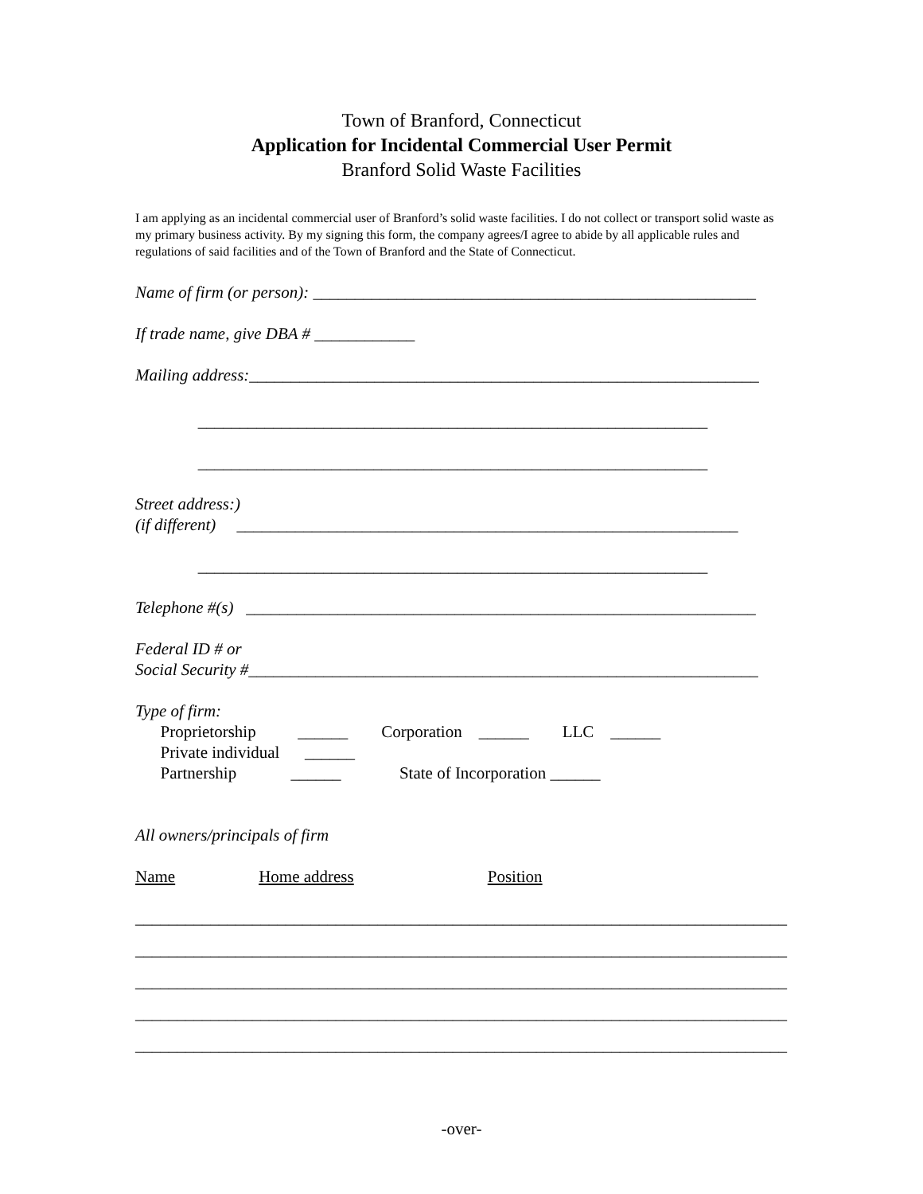Town of Branford, Connecticut
Application for Incidental Commercial User Permit
Branford Solid Waste Facilities
I am applying as an incidental commercial user of Branford’s solid waste facilities. I do not collect or transport solid waste as my primary business activity. By my signing this form, the company agrees/I agree to abide by all applicable rules and regulations of said facilities and of the Town of Branford and the State of Connecticut.
Name of firm (or person): _____________________________________________________
If trade name, give DBA # ____________
Mailing address:_____________________________________________________________
_____________________________________________________________
_____________________________________________________________
Street address:)
(if different) ____________________________________________________________
_____________________________________________________________
Telephone #(s) _____________________________________________________________
Federal ID # or
Social Security #_____________________________________________________________
Type of firm: Proprietorship ______ Corporation ______ LLC ______ Private individual ______ Partnership ______ State of Incorporation ______
All owners/principals of firm
Name Home address Position
______________________________________________________________________________
______________________________________________________________________________
______________________________________________________________________________
______________________________________________________________________________
______________________________________________________________________________
-over-